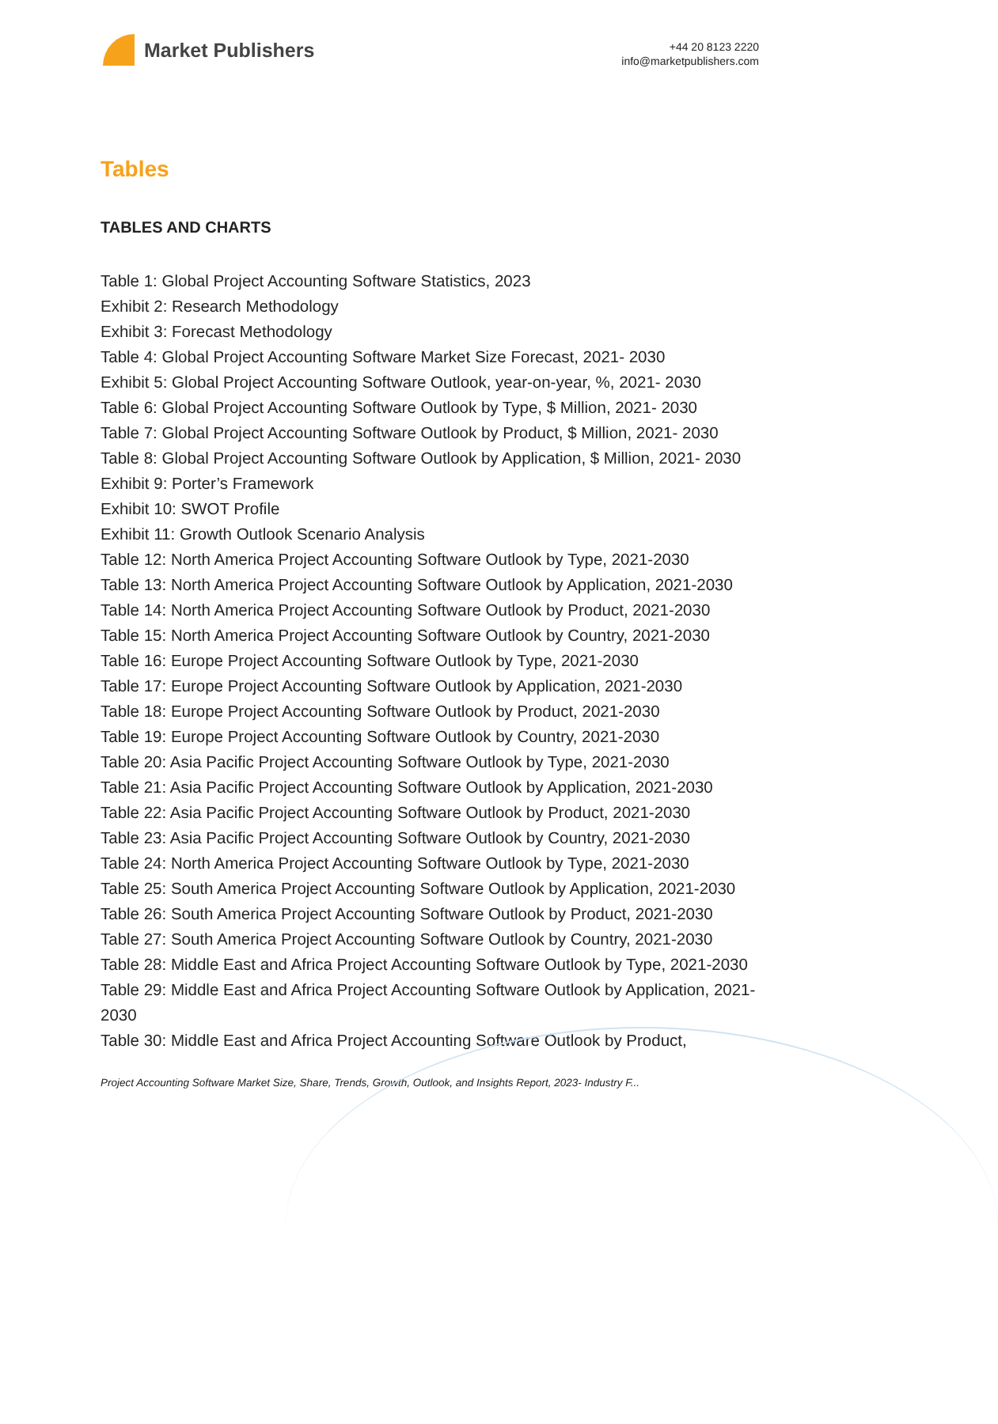Market Publishers
+44 20 8123 2220
info@marketpublishers.com
Tables
TABLES AND CHARTS
Table 1: Global Project Accounting Software Statistics, 2023
Exhibit 2: Research Methodology
Exhibit 3: Forecast Methodology
Table 4: Global Project Accounting Software Market Size Forecast, 2021- 2030
Exhibit 5: Global Project Accounting Software Outlook, year-on-year, %, 2021- 2030
Table 6: Global Project Accounting Software Outlook by Type, $ Million, 2021- 2030
Table 7: Global Project Accounting Software Outlook by Product, $ Million, 2021- 2030
Table 8: Global Project Accounting Software Outlook by Application, $ Million, 2021- 2030
Exhibit 9: Porter’s Framework
Exhibit 10: SWOT Profile
Exhibit 11: Growth Outlook Scenario Analysis
Table 12: North America Project Accounting Software Outlook by Type, 2021-2030
Table 13: North America Project Accounting Software Outlook by Application, 2021-2030
Table 14: North America Project Accounting Software Outlook by Product, 2021-2030
Table 15: North America Project Accounting Software Outlook by Country, 2021-2030
Table 16: Europe Project Accounting Software Outlook by Type, 2021-2030
Table 17: Europe Project Accounting Software Outlook by Application, 2021-2030
Table 18: Europe Project Accounting Software Outlook by Product, 2021-2030
Table 19: Europe Project Accounting Software Outlook by Country, 2021-2030
Table 20: Asia Pacific Project Accounting Software Outlook by Type, 2021-2030
Table 21: Asia Pacific Project Accounting Software Outlook by Application, 2021-2030
Table 22: Asia Pacific Project Accounting Software Outlook by Product, 2021-2030
Table 23: Asia Pacific Project Accounting Software Outlook by Country, 2021-2030
Table 24: North America Project Accounting Software Outlook by Type, 2021-2030
Table 25: South America Project Accounting Software Outlook by Application, 2021-2030
Table 26: South America Project Accounting Software Outlook by Product, 2021-2030
Table 27: South America Project Accounting Software Outlook by Country, 2021-2030
Table 28: Middle East and Africa Project Accounting Software Outlook by Type, 2021-2030
Table 29: Middle East and Africa Project Accounting Software Outlook by Application, 2021-2030
Table 30: Middle East and Africa Project Accounting Software Outlook by Product,
Project Accounting Software Market Size, Share, Trends, Growth, Outlook, and Insights Report, 2023- Industry F...